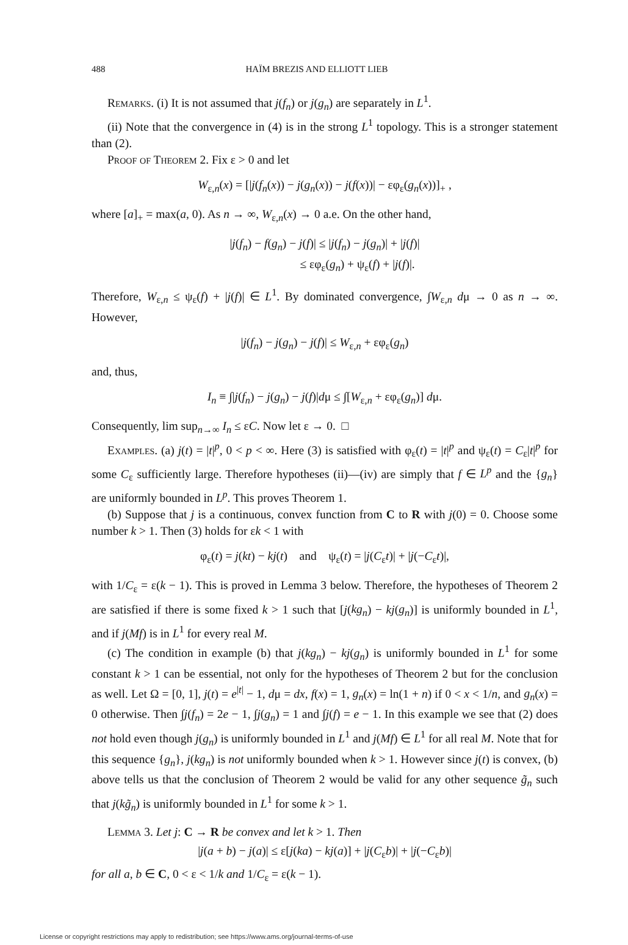488 HAÏM BREZIS AND ELLIOTT LIEB
Remarks. (i) It is not assumed that j(f<sub>n</sub>) or j(g<sub>n</sub>) are separately in L<sup>1</sup>.
(ii) Note that the convergence in (4) is in the strong L<sup>1</sup> topology. This is a stronger statement than (2).
Proof of Theorem 2. Fix ε > 0 and let
W<sub>ε,n</sub>(x) = [|j(f<sub>n</sub>(x)) − j(g<sub>n</sub>(x)) − j(f(x))| − εφ<sub>ε</sub>(g<sub>n</sub>(x))]<sub>+</sub> ,
where [a]<sub>+</sub> = max(a, 0). As n → ∞, W<sub>ε,n</sub>(x) → 0 a.e. On the other hand,
|j(f<sub>n</sub>) − f(g<sub>n</sub>) − j(f)| ≤ |j(f<sub>n</sub>) − j(g<sub>n</sub>)| + |j(f)|
≤ εφ<sub>ε</sub>(g<sub>n</sub>) + ψ<sub>ε</sub>(f) + |j(f)|.
Therefore, W<sub>ε,n</sub> ≤ ψ<sub>ε</sub>(f) + |j(f)| ∈ L<sup>1</sup>. By dominated convergence, ∫W<sub>ε,n</sub> dμ → 0 as n → ∞. However,
|j(f<sub>n</sub>) − j(g<sub>n</sub>) − j(f)| ≤ W<sub>ε,n</sub> + εφ<sub>ε</sub>(g<sub>n</sub>)
and, thus,
I<sub>n</sub> ≡ ∫|j(f<sub>n</sub>) − j(g<sub>n</sub>) − j(f)|dμ ≤ ∫[W<sub>ε,n</sub> + εφ<sub>ε</sub>(g<sub>n</sub>)] dμ.
Consequently, lim sup<sub>n→∞</sub> I<sub>n</sub> ≤ εC. Now let ε → 0. □
Examples. (a) j(t) = |t|<sup>p</sup>, 0 < p < ∞. Here (3) is satisfied with φ<sub>ε</sub>(t) = |t|<sup>p</sup> and ψ<sub>ε</sub>(t) = C<sub>ε</sub>|t|<sup>p</sup> for some C<sub>ε</sub> sufficiently large. Therefore hypotheses (ii)—(iv) are simply that f ∈ L<sup>p</sup> and the {g<sub>n</sub>} are uniformly bounded in L<sup>p</sup>. This proves Theorem 1.
(b) Suppose that j is a continuous, convex function from C to R with j(0) = 0. Choose some number k > 1. Then (3) holds for εk < 1 with
φ<sub>ε</sub>(t) = j(kt) − kj(t) and ψ<sub>ε</sub>(t) = |j(C<sub>ε</sub>t)| + |j(−C<sub>ε</sub>t)|,
with 1/C<sub>ε</sub> = ε(k − 1). This is proved in Lemma 3 below. Therefore, the hypotheses of Theorem 2 are satisfied if there is some fixed k > 1 such that [j(kg<sub>n</sub>) − kj(g<sub>n</sub>)] is uniformly bounded in L<sup>1</sup>, and if j(Mf) is in L<sup>1</sup> for every real M.
(c) The condition in example (b) that j(kg<sub>n</sub>) − kj(g<sub>n</sub>) is uniformly bounded in L<sup>1</sup> for some constant k > 1 can be essential, not only for the hypotheses of Theorem 2 but for the conclusion as well. Let Ω = [0, 1], j(t) = e<sup>|t|</sup> − 1, dμ = dx, f(x) = 1, g<sub>n</sub>(x) = ln(1 + n) if 0 < x < 1/n, and g<sub>n</sub>(x) = 0 otherwise. Then ∫j(f<sub>n</sub>) = 2e − 1, ∫j(g<sub>n</sub>) = 1 and ∫j(f) = e − 1. In this example we see that (2) does not hold even though j(g<sub>n</sub>) is uniformly bounded in L<sup>1</sup> and j(Mf) ∈ L<sup>1</sup> for all real M. Note that for this sequence {g<sub>n</sub>}, j(kg<sub>n</sub>) is not uniformly bounded when k > 1. However since j(t) is convex, (b) above tells us that the conclusion of Theorem 2 would be valid for any other sequence g̃<sub>n</sub> such that j(kg̃<sub>n</sub>) is uniformly bounded in L<sup>1</sup> for some k > 1.
Lemma 3. Let j: C → R be convex and let k > 1. Then
|j(a + b) − j(a)| ≤ ε[j(ka) − kj(a)] + |j(C<sub>ε</sub>b)| + |j(−C<sub>ε</sub>b)|
for all a, b ∈ C, 0 < ε < 1/k and 1/C<sub>ε</sub> = ε(k − 1).
License or copyright restrictions may apply to redistribution; see https://www.ams.org/journal-terms-of-use